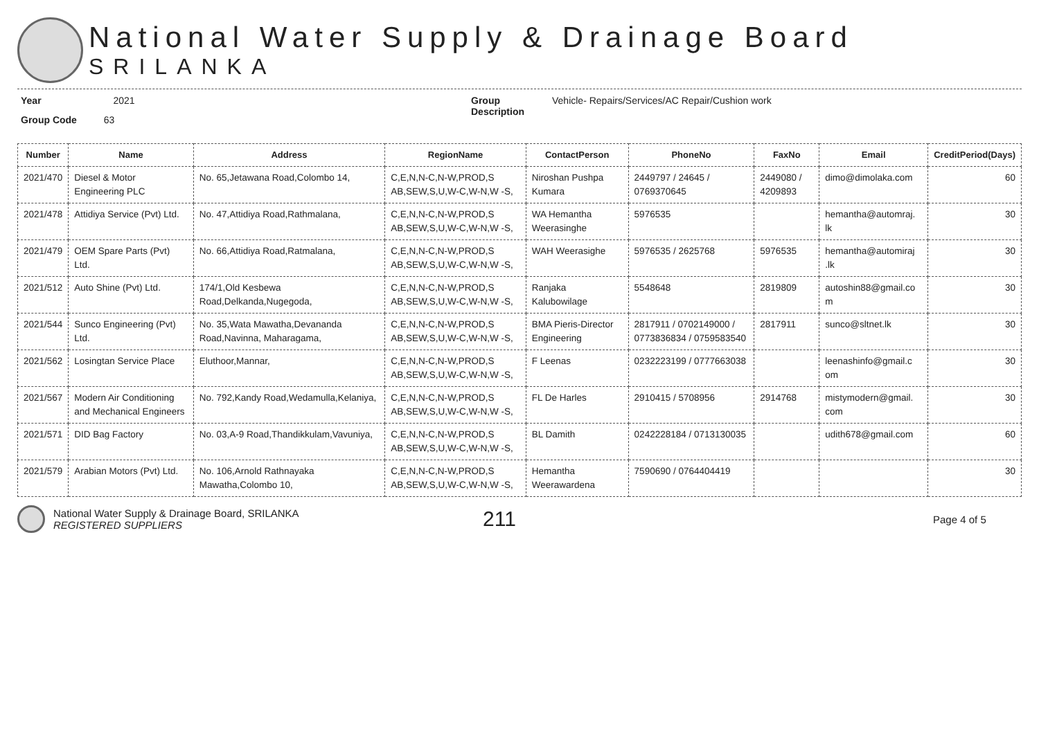National Water Supply & Drainage Board
SRILANKA
Year 2021
Group Code 63
Group
Description
Vehicle- Repairs/Services/AC Repair/Cushion work
| Number | Name | Address | RegionName | ContactPerson | PhoneNo | FaxNo | Email | CreditPeriod(Days) |
| --- | --- | --- | --- | --- | --- | --- | --- | --- |
| 2021/470 | Diesel & Motor Engineering PLC | No. 65,Jetawana Road,Colombo 14, | C,E,N,N-C,N-W,PROD,S AB,SEW,S,U,W-C,W-N,W -S, | Niroshan Pushpa Kumara | 2449797 / 24645 / 0769370645 | 2449080 / 4209893 | dimo@dimolaka.com | 60 |
| 2021/478 | Attidiya Service (Pvt) Ltd. | No. 47,Attidiya Road,Rathmalana, | C,E,N,N-C,N-W,PROD,S AB,SEW,S,U,W-C,W-N,W -S, | WA Hemantha Weerasinghe | 5976535 | | hemantha@automraj. lk | 30 |
| 2021/479 | OEM Spare Parts (Pvt) Ltd. | No. 66,Attidiya Road,Ratmalana, | C,E,N,N-C,N-W,PROD,S AB,SEW,S,U,W-C,W-N,W -S, | WAH Weerasighe | 5976535 / 2625768 | 5976535 | hemantha@automiraj .lk | 30 |
| 2021/512 | Auto Shine (Pvt) Ltd. | 174/1,Old Kesbewa Road,Delkanda,Nugegoda, | C,E,N,N-C,N-W,PROD,S AB,SEW,S,U,W-C,W-N,W -S, | Ranjaka Kalubowilage | 5548648 | 2819809 | autoshin88@gmail.co m | 30 |
| 2021/544 | Sunco Engineering (Pvt) Ltd. | No. 35,Wata Mawatha,Devananda Road,Navinna, Maharagama, | C,E,N,N-C,N-W,PROD,S AB,SEW,S,U,W-C,W-N,W -S, | BMA Pieris-Director Engineering | 2817911 / 0702149000 / 0773836834 / 0759583540 | 2817911 | sunco@sltnet.lk | 30 |
| 2021/562 | Losingtan Service Place | Eluthoor,Mannar, | C,E,N,N-C,N-W,PROD,S AB,SEW,S,U,W-C,W-N,W -S, | F Leenas | 0232223199 / 0777663038 | | leenashinfo@gmail.c om | 30 |
| 2021/567 | Modern Air Conditioning and Mechanical Engineers | No. 792,Kandy Road,Wedamulla,Kelaniya, | C,E,N,N-C,N-W,PROD,S AB,SEW,S,U,W-C,W-N,W -S, | FL De Harles | 2910415 / 5708956 | 2914768 | mistymodern@gmail. com | 30 |
| 2021/571 | DID Bag Factory | No. 03,A-9 Road,Thandikkulam,Vavuniya, | C,E,N,N-C,N-W,PROD,S AB,SEW,S,U,W-C,W-N,W -S, | BL Damith | 0242228184 / 0713130035 | | udith678@gmail.com | 60 |
| 2021/579 | Arabian Motors (Pvt) Ltd. | No. 106,Arnold Rathnayaka Mawatha,Colombo 10, | C,E,N,N-C,N-W,PROD,S AB,SEW,S,U,W-C,W-N,W -S, | Hemantha Weerawardena | 7590690 / 0764404419 | | | 30 |
National Water Supply & Drainage Board, SRILANKA
REGISTERED SUPPLIERS
211
Page 4 of 5